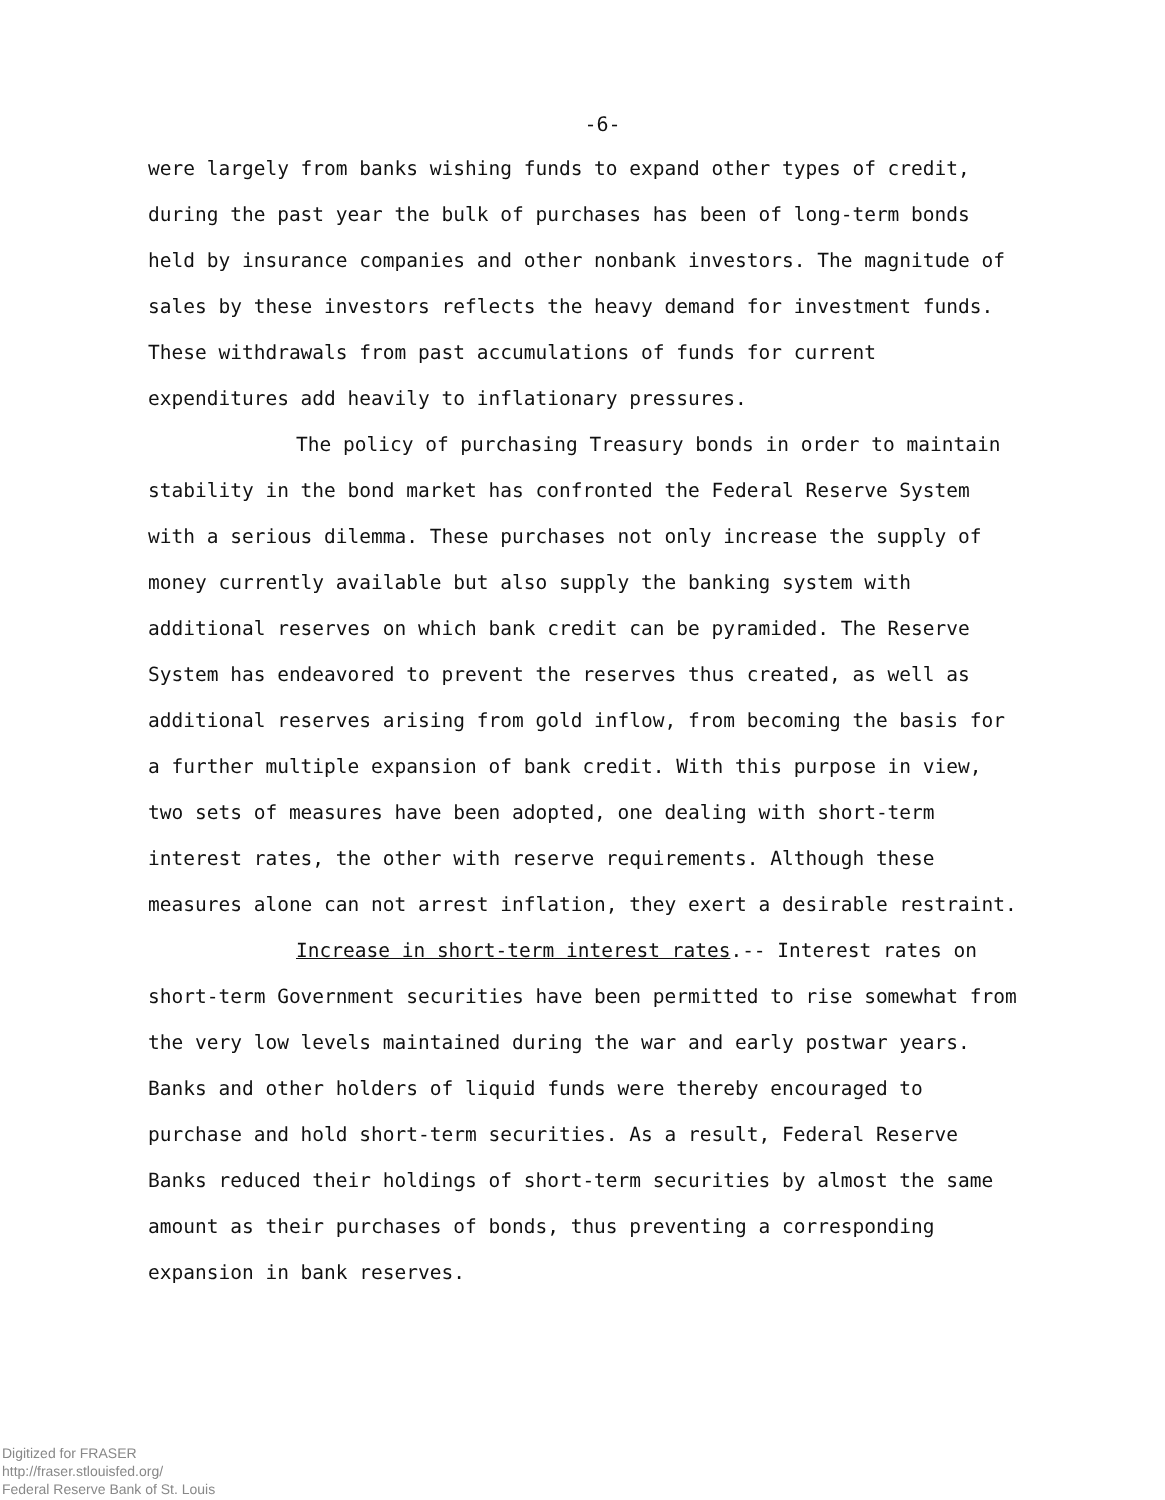-6-
were largely from banks wishing funds to expand other types of credit, during the past year the bulk of purchases has been of long-term bonds held by insurance companies and other nonbank investors. The magnitude of sales by these investors reflects the heavy demand for investment funds. These withdrawals from past accumulations of funds for current expenditures add heavily to inflationary pressures.
The policy of purchasing Treasury bonds in order to maintain stability in the bond market has confronted the Federal Reserve System with a serious dilemma. These purchases not only increase the supply of money currently available but also supply the banking system with additional reserves on which bank credit can be pyramided. The Reserve System has endeavored to prevent the reserves thus created, as well as additional reserves arising from gold inflow, from becoming the basis for a further multiple expansion of bank credit. With this purpose in view, two sets of measures have been adopted, one dealing with short-term interest rates, the other with reserve requirements. Although these measures alone can not arrest inflation, they exert a desirable restraint.
Increase in short-term interest rates.-- Interest rates on short-term Government securities have been permitted to rise somewhat from the very low levels maintained during the war and early postwar years. Banks and other holders of liquid funds were thereby encouraged to purchase and hold short-term securities. As a result, Federal Reserve Banks reduced their holdings of short-term securities by almost the same amount as their purchases of bonds, thus preventing a corresponding expansion in bank reserves.
Digitized for FRASER
http://fraser.stlouisfed.org/
Federal Reserve Bank of St. Louis